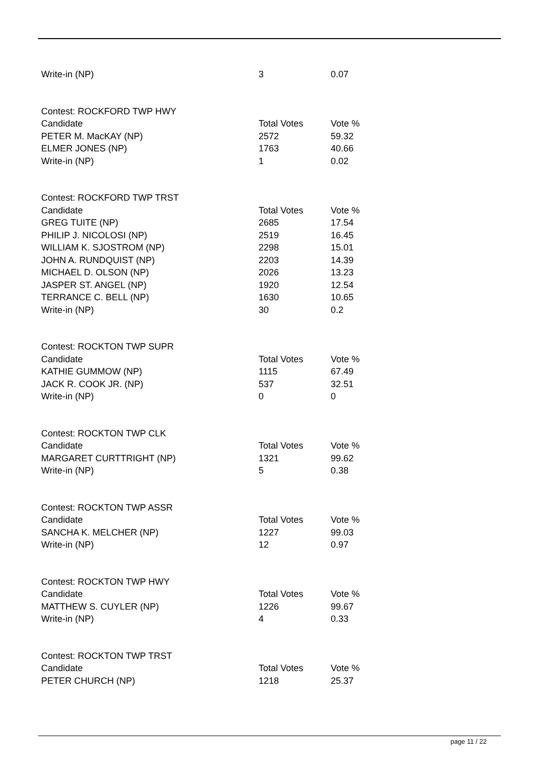| Write-in (NP) | 3 | 0.07 |
| Contest: ROCKFORD TWP HWY | | |
| Candidate | Total Votes | Vote % |
| PETER M. MacKAY (NP) | 2572 | 59.32 |
| ELMER JONES (NP) | 1763 | 40.66 |
| Write-in (NP) | 1 | 0.02 |
| Contest: ROCKFORD TWP TRST | | |
| Candidate | Total Votes | Vote % |
| GREG TUITE (NP) | 2685 | 17.54 |
| PHILIP J. NICOLOSI (NP) | 2519 | 16.45 |
| WILLIAM K. SJOSTROM (NP) | 2298 | 15.01 |
| JOHN A. RUNDQUIST (NP) | 2203 | 14.39 |
| MICHAEL D. OLSON (NP) | 2026 | 13.23 |
| JASPER ST. ANGEL (NP) | 1920 | 12.54 |
| TERRANCE C. BELL (NP) | 1630 | 10.65 |
| Write-in (NP) | 30 | 0.2 |
| Contest: ROCKTON TWP SUPR | | |
| Candidate | Total Votes | Vote % |
| KATHIE GUMMOW (NP) | 1115 | 67.49 |
| JACK R. COOK JR. (NP) | 537 | 32.51 |
| Write-in (NP) | 0 | 0 |
| Contest: ROCKTON TWP CLK | | |
| Candidate | Total Votes | Vote % |
| MARGARET CURTTRIGHT (NP) | 1321 | 99.62 |
| Write-in (NP) | 5 | 0.38 |
| Contest: ROCKTON TWP ASSR | | |
| Candidate | Total Votes | Vote % |
| SANCHA K. MELCHER (NP) | 1227 | 99.03 |
| Write-in (NP) | 12 | 0.97 |
| Contest: ROCKTON TWP HWY | | |
| Candidate | Total Votes | Vote % |
| MATTHEW S. CUYLER (NP) | 1226 | 99.67 |
| Write-in (NP) | 4 | 0.33 |
| Contest: ROCKTON TWP TRST | | |
| Candidate | Total Votes | Vote % |
| PETER CHURCH (NP) | 1218 | 25.37 |
page 11 / 22